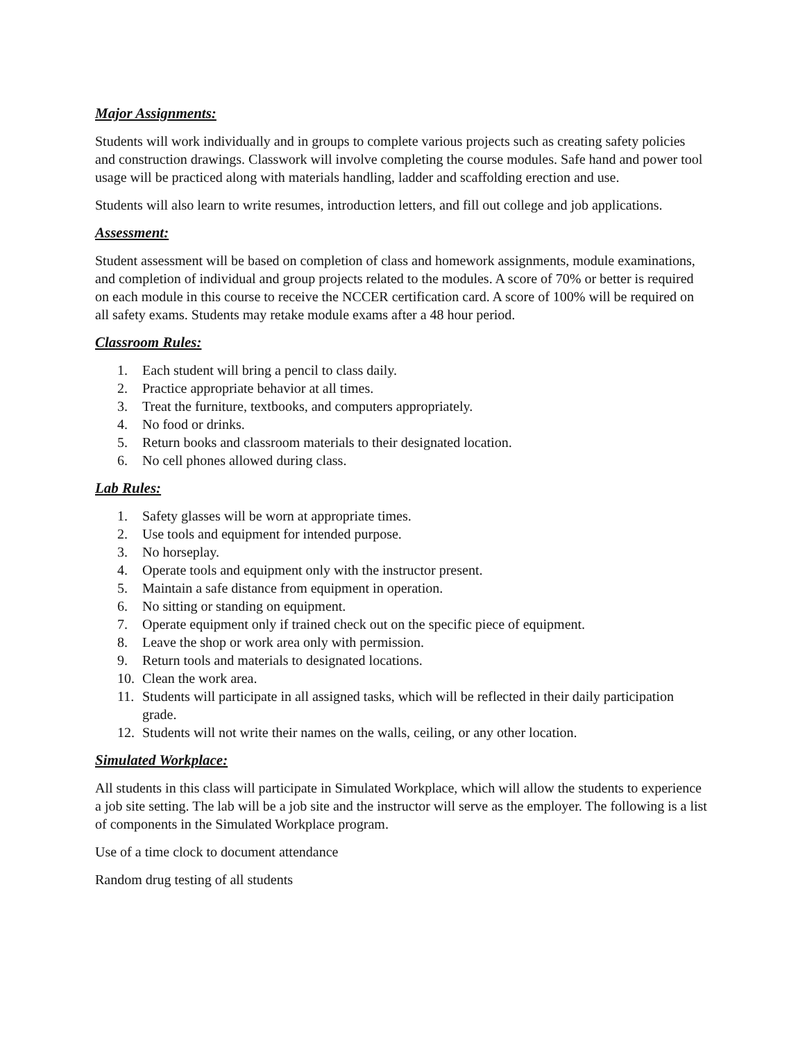Major Assignments:
Students will work individually and in groups to complete various projects such as creating safety policies and construction drawings. Classwork will involve completing the course modules. Safe hand and power tool usage will be practiced along with materials handling, ladder and scaffolding erection and use.
Students will also learn to write resumes, introduction letters, and fill out college and job applications.
Assessment:
Student assessment will be based on completion of class and homework assignments, module examinations, and completion of individual and group projects related to the modules. A score of 70% or better is required on each module in this course to receive the NCCER certification card. A score of 100% will be required on all safety exams. Students may retake module exams after a 48 hour period.
Classroom Rules:
1. Each student will bring a pencil to class daily.
2. Practice appropriate behavior at all times.
3. Treat the furniture, textbooks, and computers appropriately.
4. No food or drinks.
5. Return books and classroom materials to their designated location.
6. No cell phones allowed during class.
Lab Rules:
1. Safety glasses will be worn at appropriate times.
2. Use tools and equipment for intended purpose.
3. No horseplay.
4. Operate tools and equipment only with the instructor present.
5. Maintain a safe distance from equipment in operation.
6. No sitting or standing on equipment.
7. Operate equipment only if trained check out on the specific piece of equipment.
8. Leave the shop or work area only with permission.
9. Return tools and materials to designated locations.
10. Clean the work area.
11. Students will participate in all assigned tasks, which will be reflected in their daily participation grade.
12. Students will not write their names on the walls, ceiling, or any other location.
Simulated Workplace:
All students in this class will participate in Simulated Workplace, which will allow the students to experience a job site setting. The lab will be a job site and the instructor will serve as the employer. The following is a list of components in the Simulated Workplace program.
Use of a time clock to document attendance
Random drug testing of all students